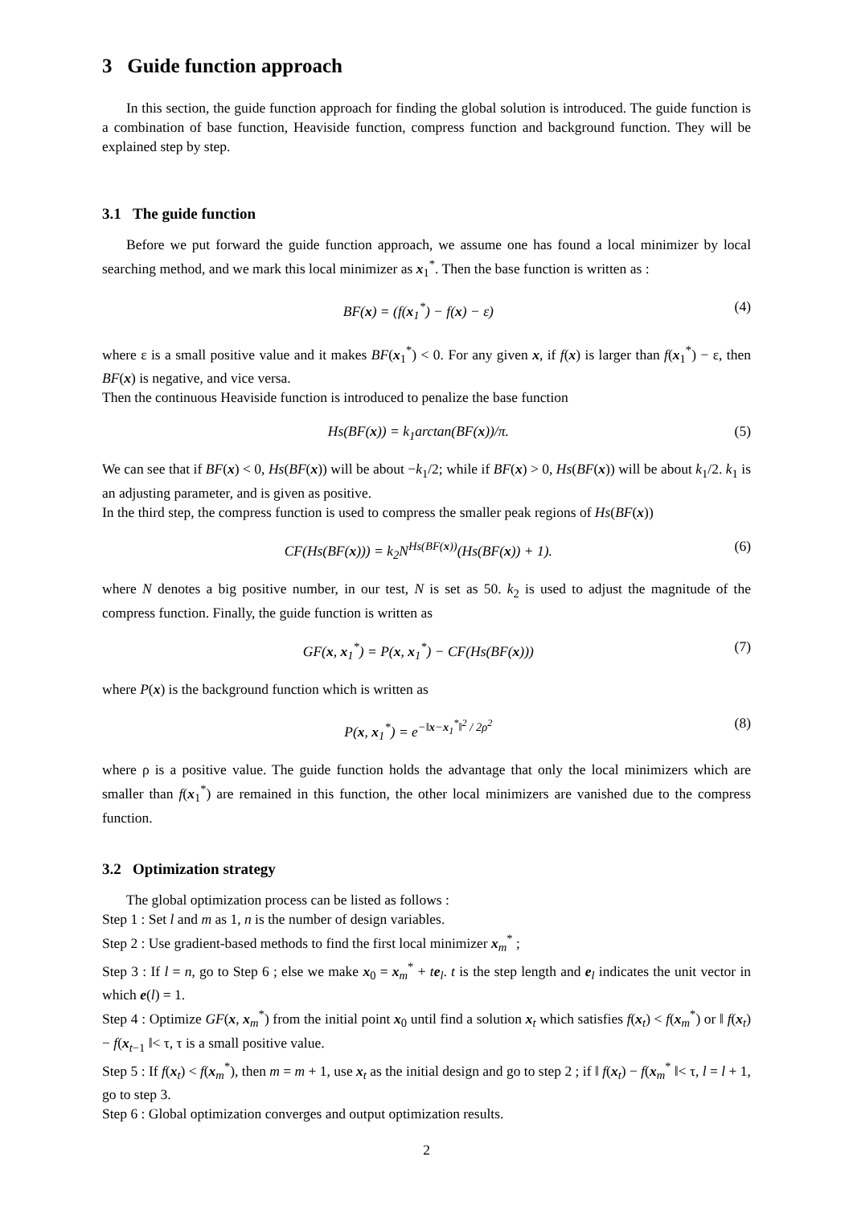3 Guide function approach
In this section, the guide function approach for finding the global solution is introduced. The guide function is a combination of base function, Heaviside function, compress function and background function. They will be explained step by step.
3.1 The guide function
Before we put forward the guide function approach, we assume one has found a local minimizer by local searching method, and we mark this local minimizer as x<sub>1</sub><sup>*</sup>. Then the base function is written as :
BF(x) = (f(x<sub>1</sub><sup>*</sup>) − f(x) − ε) (4)
where ε is a small positive value and it makes BF(x<sub>1</sub><sup>*</sup>) < 0. For any given x, if f(x) is larger than f(x<sub>1</sub><sup>*</sup>) − ε, then BF(x) is negative, and vice versa.
Then the continuous Heaviside function is introduced to penalize the base function
Hs(BF(x)) = k<sub>1</sub>arctan(BF(x))/π. (5)
We can see that if BF(x) < 0, Hs(BF(x)) will be about −k<sub>1</sub>/2; while if BF(x) > 0, Hs(BF(x)) will be about k<sub>1</sub>/2. k<sub>1</sub> is an adjusting parameter, and is given as positive.
In the third step, the compress function is used to compress the smaller peak regions of Hs(BF(x))
CF(Hs(BF(x))) = k<sub>2</sub>N<sup>Hs(BF(x))</sup>(Hs(BF(x)) + 1). (6)
where N denotes a big positive number, in our test, N is set as 50. k<sub>2</sub> is used to adjust the magnitude of the compress function. Finally, the guide function is written as
GF(x, x<sub>1</sub><sup>*</sup>) = P(x, x<sub>1</sub><sup>*</sup>) − CF(Hs(BF(x))) (7)
where P(x) is the background function which is written as
P(x, x<sub>1</sub><sup>*</sup>) = e<sup>−‖x−x<sub>1</sub><sup>*</sup>‖<sup>2</sup> / 2ρ<sup>2</sup></sup> (8)
where ρ is a positive value. The guide function holds the advantage that only the local minimizers which are smaller than f(x<sub>1</sub><sup>*</sup>) are remained in this function, the other local minimizers are vanished due to the compress function.
3.2 Optimization strategy
The global optimization process can be listed as follows :
Step 1 : Set l and m as 1, n is the number of design variables.
Step 2 : Use gradient-based methods to find the first local minimizer x<sub>m</sub><sup>*</sup> ;
Step 3 : If l = n, go to Step 6 ; else we make x<sub>0</sub> = x<sub>m</sub><sup>*</sup> + te<sub>l</sub>. t is the step length and e<sub>l</sub> indicates the unit vector in which e(l) = 1.
Step 4 : Optimize GF(x, x<sub>m</sub><sup>*</sup>) from the initial point x<sub>0</sub> until find a solution x<sub>t</sub> which satisfies f(x<sub>t</sub>) < f(x<sub>m</sub><sup>*</sup>) or ‖ f(x<sub>t</sub>) − f(x<sub>t−1</sub> ‖< τ, τ is a small positive value.
Step 5 : If f(x<sub>t</sub>) < f(x<sub>m</sub><sup>*</sup>), then m = m + 1, use x<sub>t</sub> as the initial design and go to step 2 ; if ‖ f(x<sub>t</sub>) − f(x<sub>m</sub><sup>*</sup> ‖< τ, l = l + 1, go to step 3.
Step 6 : Global optimization converges and output optimization results.
2